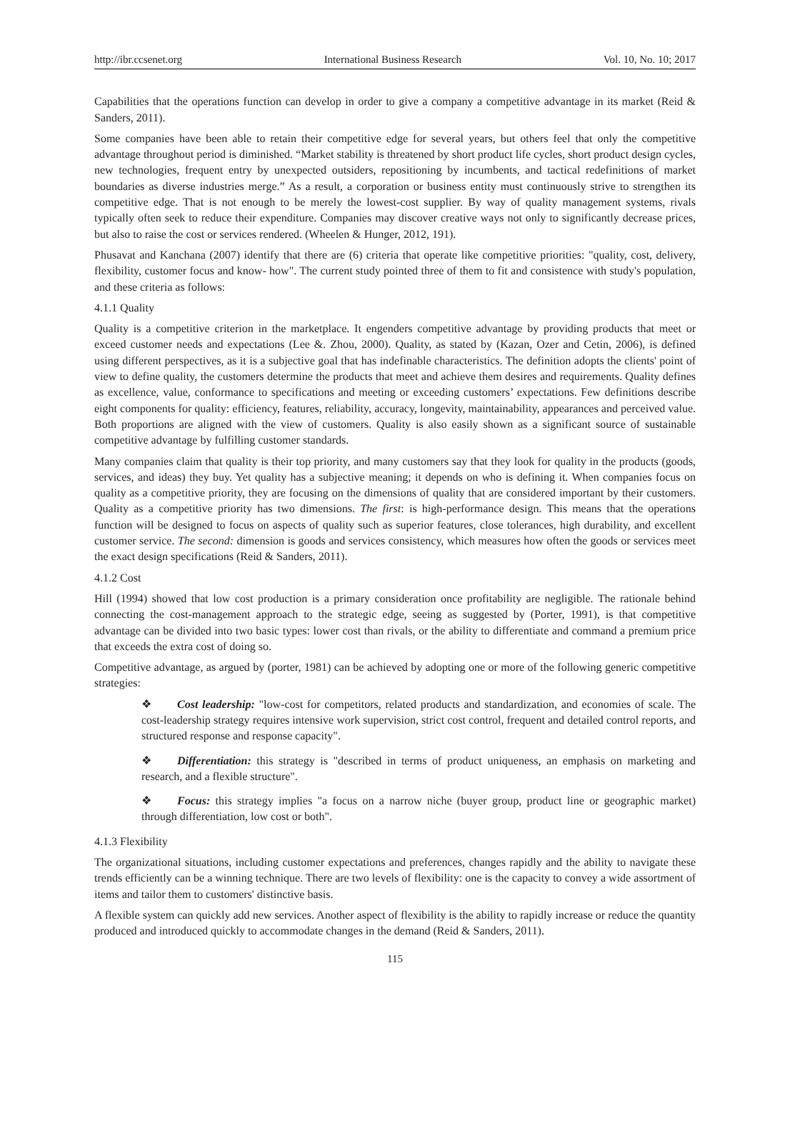http://ibr.ccsenet.org International Business Research Vol. 10, No. 10; 2017
Capabilities that the operations function can develop in order to give a company a competitive advantage in its market (Reid & Sanders, 2011).
Some companies have been able to retain their competitive edge for several years, but others feel that only the competitive advantage throughout period is diminished. “Market stability is threatened by short product life cycles, short product design cycles, new technologies, frequent entry by unexpected outsiders, repositioning by incumbents, and tactical redefinitions of market boundaries as diverse industries merge.” As a result, a corporation or business entity must continuously strive to strengthen its competitive edge. That is not enough to be merely the lowest-cost supplier. By way of quality management systems, rivals typically often seek to reduce their expenditure. Companies may discover creative ways not only to significantly decrease prices, but also to raise the cost or services rendered. (Wheelen & Hunger, 2012, 191).
Phusavat and Kanchana (2007) identify that there are (6) criteria that operate like competitive priorities: "quality, cost, delivery, flexibility, customer focus and know- how". The current study pointed three of them to fit and consistence with study's population, and these criteria as follows:
4.1.1 Quality
Quality is a competitive criterion in the marketplace. It engenders competitive advantage by providing products that meet or exceed customer needs and expectations (Lee &. Zhou, 2000). Quality, as stated by (Kazan, Ozer and Cetin, 2006), is defined using different perspectives, as it is a subjective goal that has indefinable characteristics. The definition adopts the clients' point of view to define quality, the customers determine the products that meet and achieve them desires and requirements. Quality defines as excellence, value, conformance to specifications and meeting or exceeding customers’ expectations. Few definitions describe eight components for quality: efficiency, features, reliability, accuracy, longevity, maintainability, appearances and perceived value. Both proportions are aligned with the view of customers. Quality is also easily shown as a significant source of sustainable competitive advantage by fulfilling customer standards.
Many companies claim that quality is their top priority, and many customers say that they look for quality in the products (goods, services, and ideas) they buy. Yet quality has a subjective meaning; it depends on who is defining it. When companies focus on quality as a competitive priority, they are focusing on the dimensions of quality that are considered important by their customers. Quality as a competitive priority has two dimensions. The first: is high-performance design. This means that the operations function will be designed to focus on aspects of quality such as superior features, close tolerances, high durability, and excellent customer service. The second: dimension is goods and services consistency, which measures how often the goods or services meet the exact design specifications (Reid & Sanders, 2011).
4.1.2 Cost
Hill (1994) showed that low cost production is a primary consideration once profitability are negligible. The rationale behind connecting the cost-management approach to the strategic edge, seeing as suggested by (Porter, 1991), is that competitive advantage can be divided into two basic types: lower cost than rivals, or the ability to differentiate and command a premium price that exceeds the extra cost of doing so.
Competitive advantage, as argued by (porter, 1981) can be achieved by adopting one or more of the following generic competitive strategies:
❖ Cost leadership: "low-cost for competitors, related products and standardization, and economies of scale. The cost-leadership strategy requires intensive work supervision, strict cost control, frequent and detailed control reports, and structured response and response capacity".
❖ Differentiation: this strategy is "described in terms of product uniqueness, an emphasis on marketing and research, and a flexible structure".
❖ Focus: this strategy implies "a focus on a narrow niche (buyer group, product line or geographic market) through differentiation, low cost or both".
4.1.3 Flexibility
The organizational situations, including customer expectations and preferences, changes rapidly and the ability to navigate these trends efficiently can be a winning technique. There are two levels of flexibility: one is the capacity to convey a wide assortment of items and tailor them to customers' distinctive basis.
A flexible system can quickly add new services. Another aspect of flexibility is the ability to rapidly increase or reduce the quantity produced and introduced quickly to accommodate changes in the demand (Reid & Sanders, 2011).
115